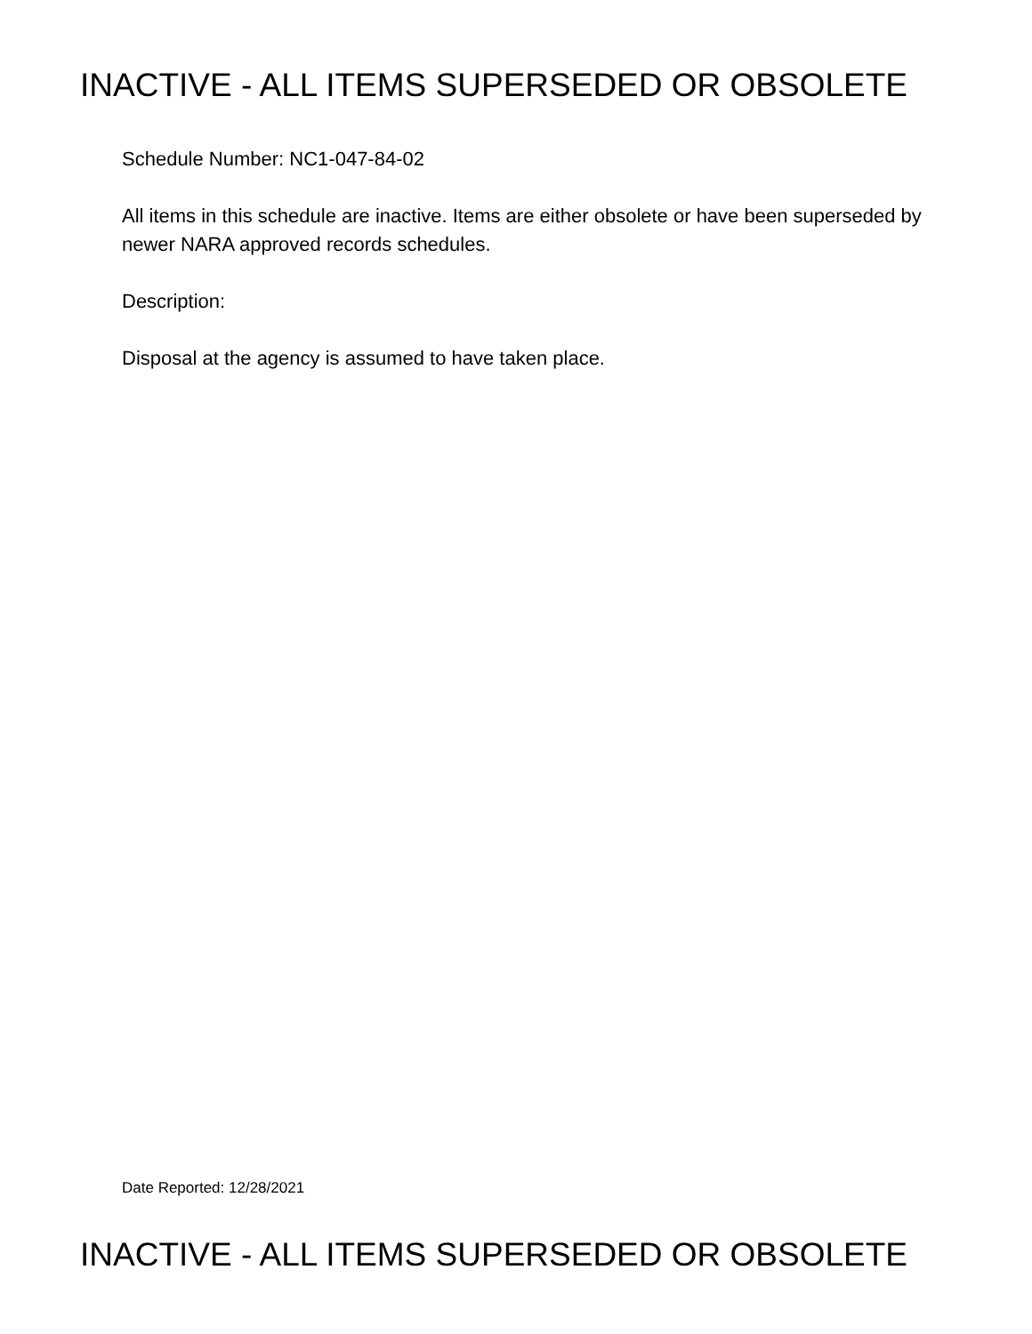INACTIVE - ALL ITEMS SUPERSEDED OR OBSOLETE
Schedule Number: NC1-047-84-02
All items in this schedule are inactive. Items are either obsolete or have been superseded by newer NARA approved records schedules.
Description:
Disposal at the agency is assumed to have taken place.
Date Reported: 12/28/2021
INACTIVE - ALL ITEMS SUPERSEDED OR OBSOLETE